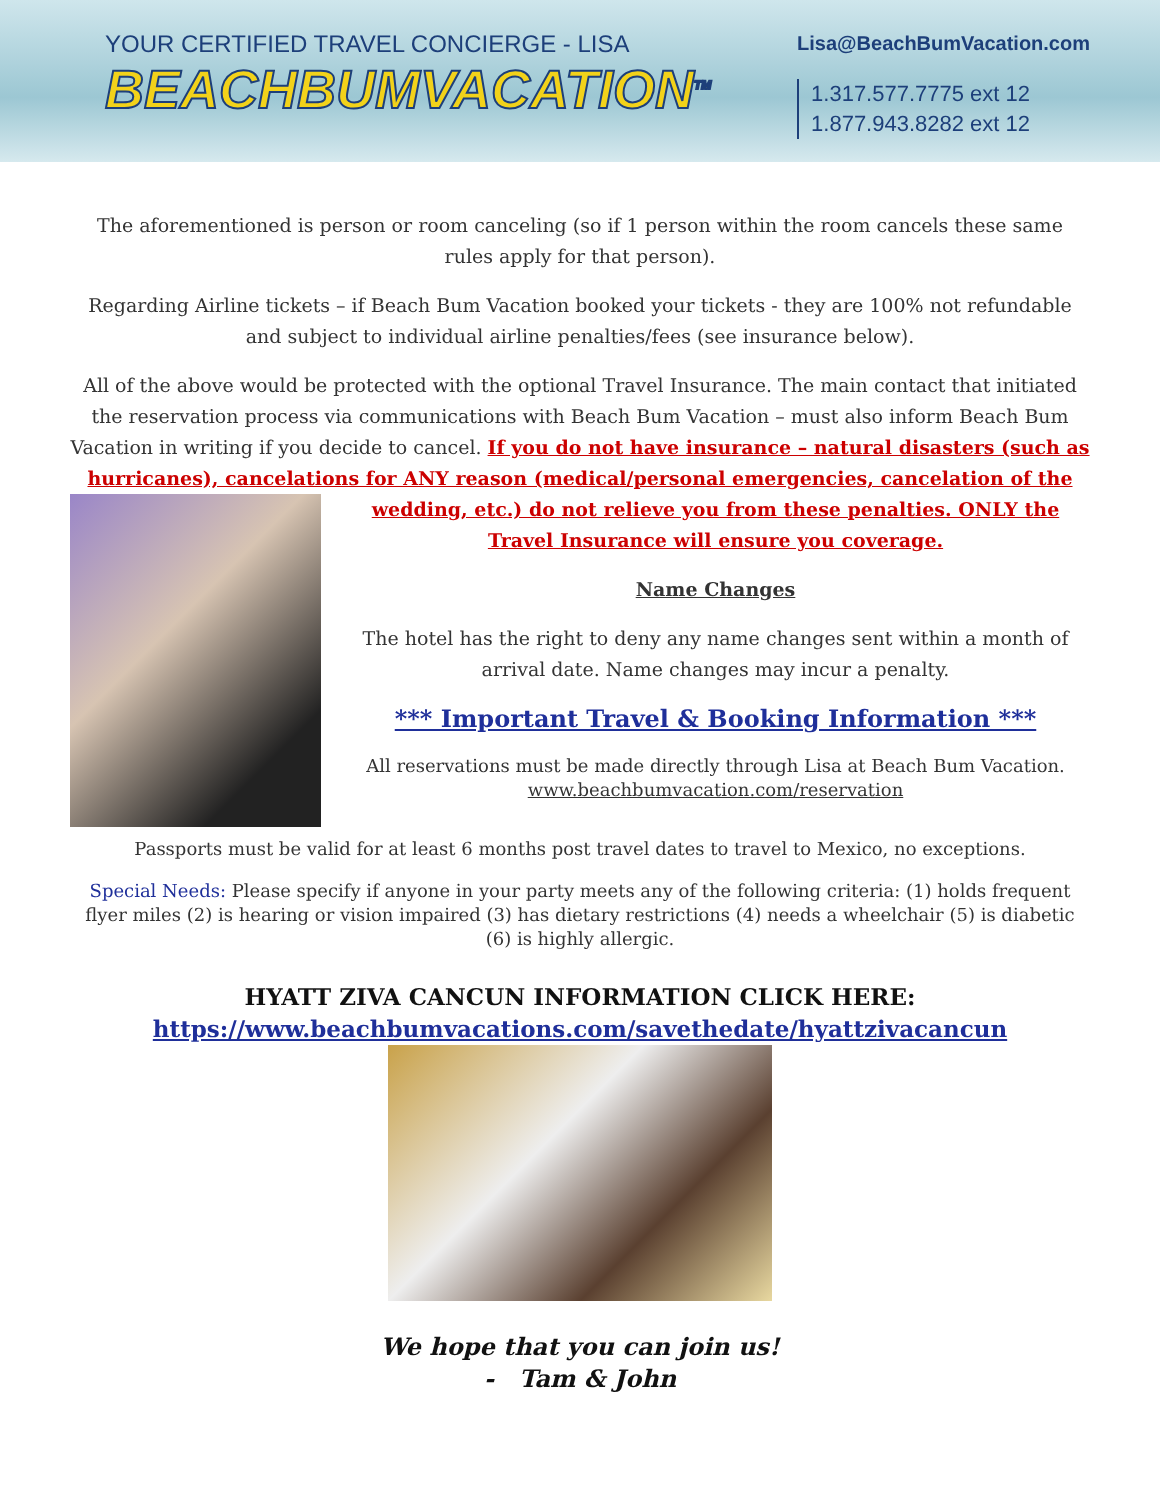YOUR CERTIFIED TRAVEL CONCIERGE - LISA
BEACHBUMVACATION<sup>TM</sup>
Lisa@BeachBumVacation.com
1.317.577.7775 ext 12
1.877.943.8282 ext 12
The aforementioned is person or room canceling (so if 1 person within the room cancels these same rules apply for that person).
Regarding Airline tickets – if Beach Bum Vacation booked your tickets - they are 100% not refundable and subject to individual airline penalties/fees (see insurance below).
All of the above would be protected with the optional Travel Insurance. The main contact that initiated the reservation process via communications with Beach Bum Vacation – must also inform Beach Bum Vacation in writing if you decide to cancel. If you do not have insurance – natural disasters (such as hurricanes), cancelations for ANY reason (medical/personal emergencies, cancelation of the
wedding, etc.) do not relieve you from these penalties. ONLY the Travel Insurance will ensure you coverage.
Name Changes
The hotel has the right to deny any name changes sent within a month of arrival date. Name changes may incur a penalty.
*** Important Travel & Booking Information ***
All reservations must be made directly through Lisa at Beach Bum Vacation.
www.beachbumvacation.com/reservation
Passports must be valid for at least 6 months post travel dates to travel to Mexico, no exceptions.
Special Needs: Please specify if anyone in your party meets any of the following criteria: (1) holds frequent flyer miles (2) is hearing or vision impaired (3) has dietary restrictions (4) needs a wheelchair (5) is diabetic (6) is highly allergic.
HYATT ZIVA CANCUN INFORMATION CLICK HERE:
https://www.beachbumvacations.com/savethedate/hyattzivacancun
We hope that you can join us!
- Tam & John